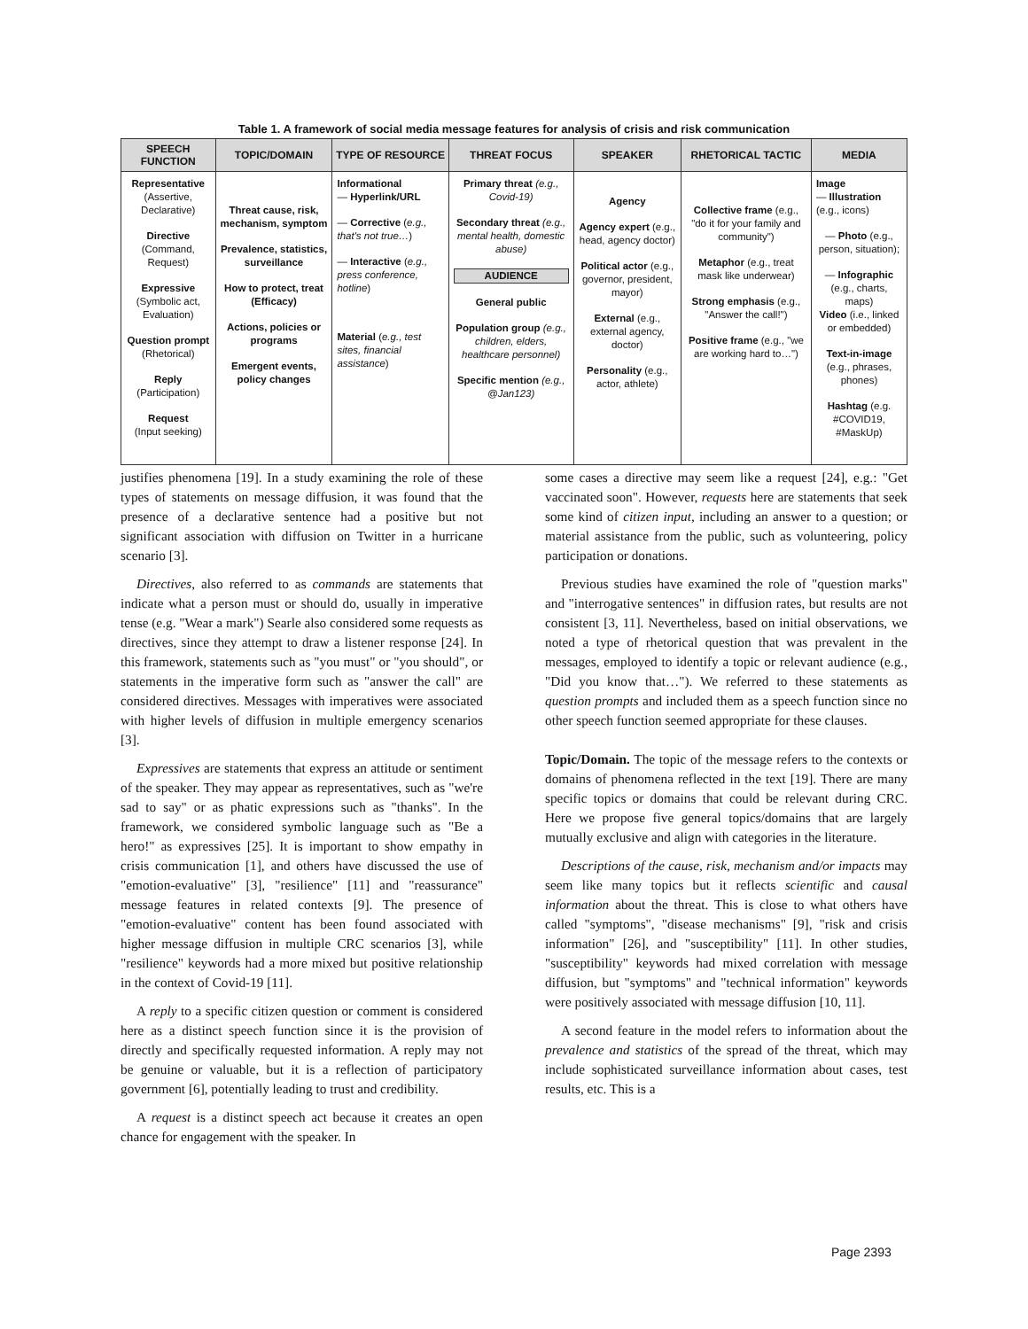Table 1. A framework of social media message features for analysis of crisis and risk communication
| SPEECH FUNCTION | TOPIC/DOMAIN | TYPE OF RESOURCE | THREAT FOCUS | SPEAKER | RHETORICAL TACTIC | MEDIA |
| --- | --- | --- | --- | --- | --- | --- |
| Representative (Assertive, Declarative) Directive (Command, Request) Expressive (Symbolic act, Evaluation) Question prompt (Rhetorical) Reply (Participation) Request (Input seeking) | Threat cause, risk, mechanism, symptom Prevalence, statistics, surveillance How to protect, treat (Efficacy) Actions, policies or programs Emergent events, policy changes | Informational — Hyperlink/URL — Corrective ( e.g., that's not true… ) — Interactive ( e.g., press conference, hotline ) Material ( e.g., test sites, financial assistance ) | Primary threat (e.g., Covid-19) Secondary threat (e.g., mental health, domestic abuse) AUDIENCE General public Population group (e.g., children, elders, healthcare personnel) Specific mention (e.g., @Jan123) | Agency Agency expert (e.g., head, agency doctor) Political actor (e.g., governor, president, mayor) External (e.g., external agency, doctor) Personality (e.g., actor, athlete) | Collective frame (e.g., "do it for your family and community") Metaphor (e.g., treat mask like underwear) Strong emphasis (e.g., "Answer the call!") Positive frame (e.g., "we are working hard to…") | Image — Illustration (e.g., icons) — Photo (e.g., person, situation); — Infographic (e.g., charts, maps) Video (i.e., linked or embedded) Text-in-image (e.g., phrases, phones) Hashtag (e.g. #COVID19, #MaskUp) |
justifies phenomena [19]. In a study examining the role of these types of statements on message diffusion, it was found that the presence of a declarative sentence had a positive but not significant association with diffusion on Twitter in a hurricane scenario [3].
Directives, also referred to as commands are statements that indicate what a person must or should do, usually in imperative tense (e.g. "Wear a mark") Searle also considered some requests as directives, since they attempt to draw a listener response [24]. In this framework, statements such as "you must" or "you should", or statements in the imperative form such as "answer the call" are considered directives. Messages with imperatives were associated with higher levels of diffusion in multiple emergency scenarios [3].
Expressives are statements that express an attitude or sentiment of the speaker. They may appear as representatives, such as "we're sad to say" or as phatic expressions such as "thanks". In the framework, we considered symbolic language such as "Be a hero!" as expressives [25]. It is important to show empathy in crisis communication [1], and others have discussed the use of "emotion-evaluative" [3], "resilience" [11] and "reassurance" message features in related contexts [9]. The presence of "emotion-evaluative" content has been found associated with higher message diffusion in multiple CRC scenarios [3], while "resilience" keywords had a more mixed but positive relationship in the context of Covid-19 [11].
A reply to a specific citizen question or comment is considered here as a distinct speech function since it is the provision of directly and specifically requested information. A reply may not be genuine or valuable, but it is a reflection of participatory government [6], potentially leading to trust and credibility.
A request is a distinct speech act because it creates an open chance for engagement with the speaker. In
some cases a directive may seem like a request [24], e.g.: "Get vaccinated soon". However, requests here are statements that seek some kind of citizen input, including an answer to a question; or material assistance from the public, such as volunteering, policy participation or donations.
Previous studies have examined the role of "question marks" and "interrogative sentences" in diffusion rates, but results are not consistent [3, 11]. Nevertheless, based on initial observations, we noted a type of rhetorical question that was prevalent in the messages, employed to identify a topic or relevant audience (e.g., "Did you know that…"). We referred to these statements as question prompts and included them as a speech function since no other speech function seemed appropriate for these clauses.
Topic/Domain. The topic of the message refers to the contexts or domains of phenomena reflected in the text [19]. There are many specific topics or domains that could be relevant during CRC. Here we propose five general topics/domains that are largely mutually exclusive and align with categories in the literature.
Descriptions of the cause, risk, mechanism and/or impacts may seem like many topics but it reflects scientific and causal information about the threat. This is close to what others have called "symptoms", "disease mechanisms" [9], "risk and crisis information" [26], and "susceptibility" [11]. In other studies, "susceptibility" keywords had mixed correlation with message diffusion, but "symptoms" and "technical information" keywords were positively associated with message diffusion [10, 11].
A second feature in the model refers to information about the prevalence and statistics of the spread of the threat, which may include sophisticated surveillance information about cases, test results, etc. This is a
Page 2393